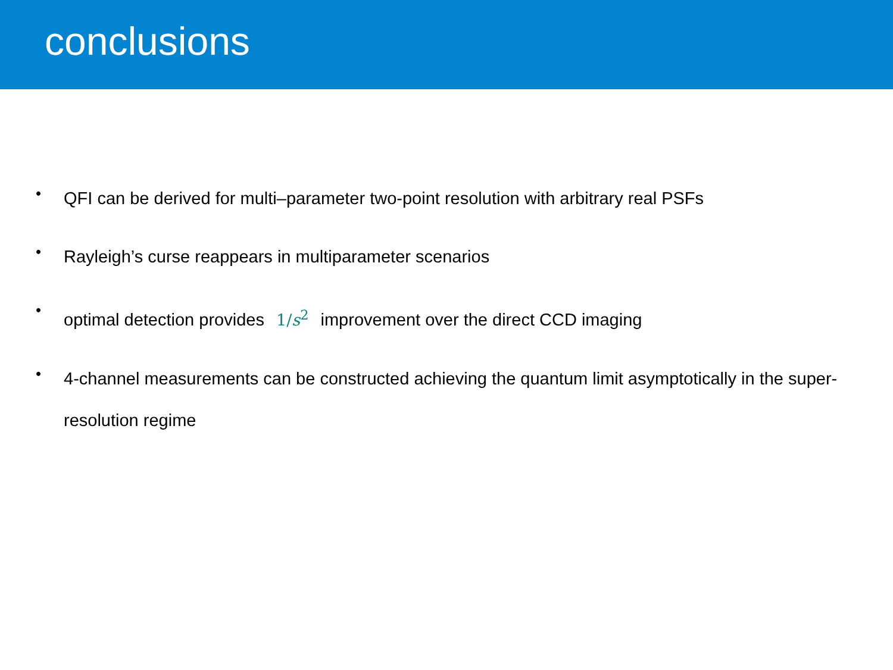conclusions
• QFI can be derived for multi–parameter two-point resolution with arbitrary real PSFs
• Rayleigh’s curse reappears in multiparameter scenarios
• optimal detection provides 1/s<sup>2</sup> improvement over the direct CCD imaging
• 4-channel measurements can be constructed achieving the quantum limit asymptotically in the super-resolution regime